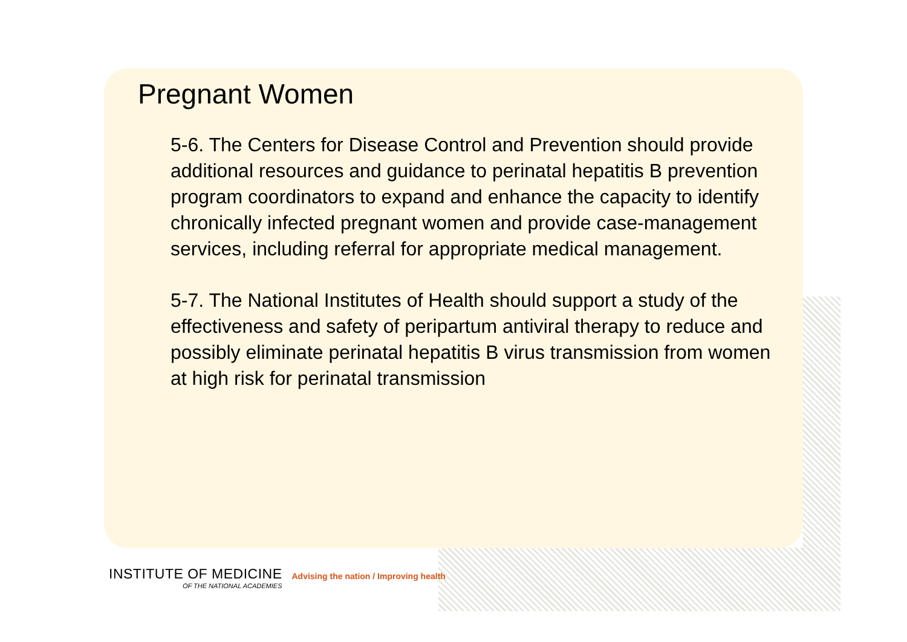Pregnant Women
5-6. The Centers for Disease Control and Prevention should provide additional resources and guidance to perinatal hepatitis B prevention program coordinators to expand and enhance the capacity to identify chronically infected pregnant women and provide case-management services, including referral for appropriate medical management.
5-7. The National Institutes of Health should support a study of the effectiveness and safety of peripartum antiviral therapy to reduce and possibly eliminate perinatal hepatitis B virus transmission from women at high risk for perinatal transmission
INSTITUTE OF MEDICINE
OF THE NATIONAL ACADEMIES
Advising the nation / Improving health